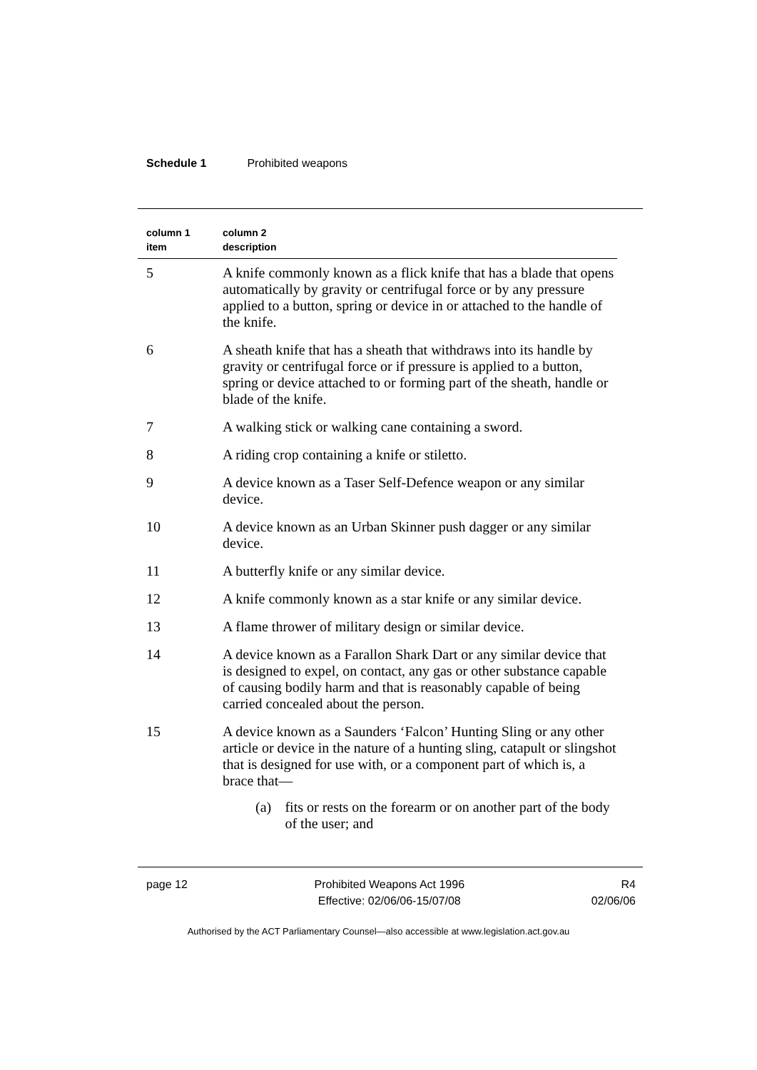Schedule 1 Prohibited weapons
| column 1 item | column 2 description |
| --- | --- |
| 5 | A knife commonly known as a flick knife that has a blade that opens automatically by gravity or centrifugal force or by any pressure applied to a button, spring or device in or attached to the handle of the knife. |
| 6 | A sheath knife that has a sheath that withdraws into its handle by gravity or centrifugal force or if pressure is applied to a button, spring or device attached to or forming part of the sheath, handle or blade of the knife. |
| 7 | A walking stick or walking cane containing a sword. |
| 8 | A riding crop containing a knife or stiletto. |
| 9 | A device known as a Taser Self-Defence weapon or any similar device. |
| 10 | A device known as an Urban Skinner push dagger or any similar device. |
| 11 | A butterfly knife or any similar device. |
| 12 | A knife commonly known as a star knife or any similar device. |
| 13 | A flame thrower of military design or similar device. |
| 14 | A device known as a Farallon Shark Dart or any similar device that is designed to expel, on contact, any gas or other substance capable of causing bodily harm and that is reasonably capable of being carried concealed about the person. |
| 15 | A device known as a Saunders ‘Falcon’ Hunting Sling or any other article or device in the nature of a hunting sling, catapult or slingshot that is designed for use with, or a component part of which is, a brace that— (a) fits or rests on the forearm or on another part of the body of the user; and |
page 12 Prohibited Weapons Act 1996
Effective: 02/06/06-15/07/08
R4
02/06/06
Authorised by the ACT Parliamentary Counsel—also accessible at www.legislation.act.gov.au